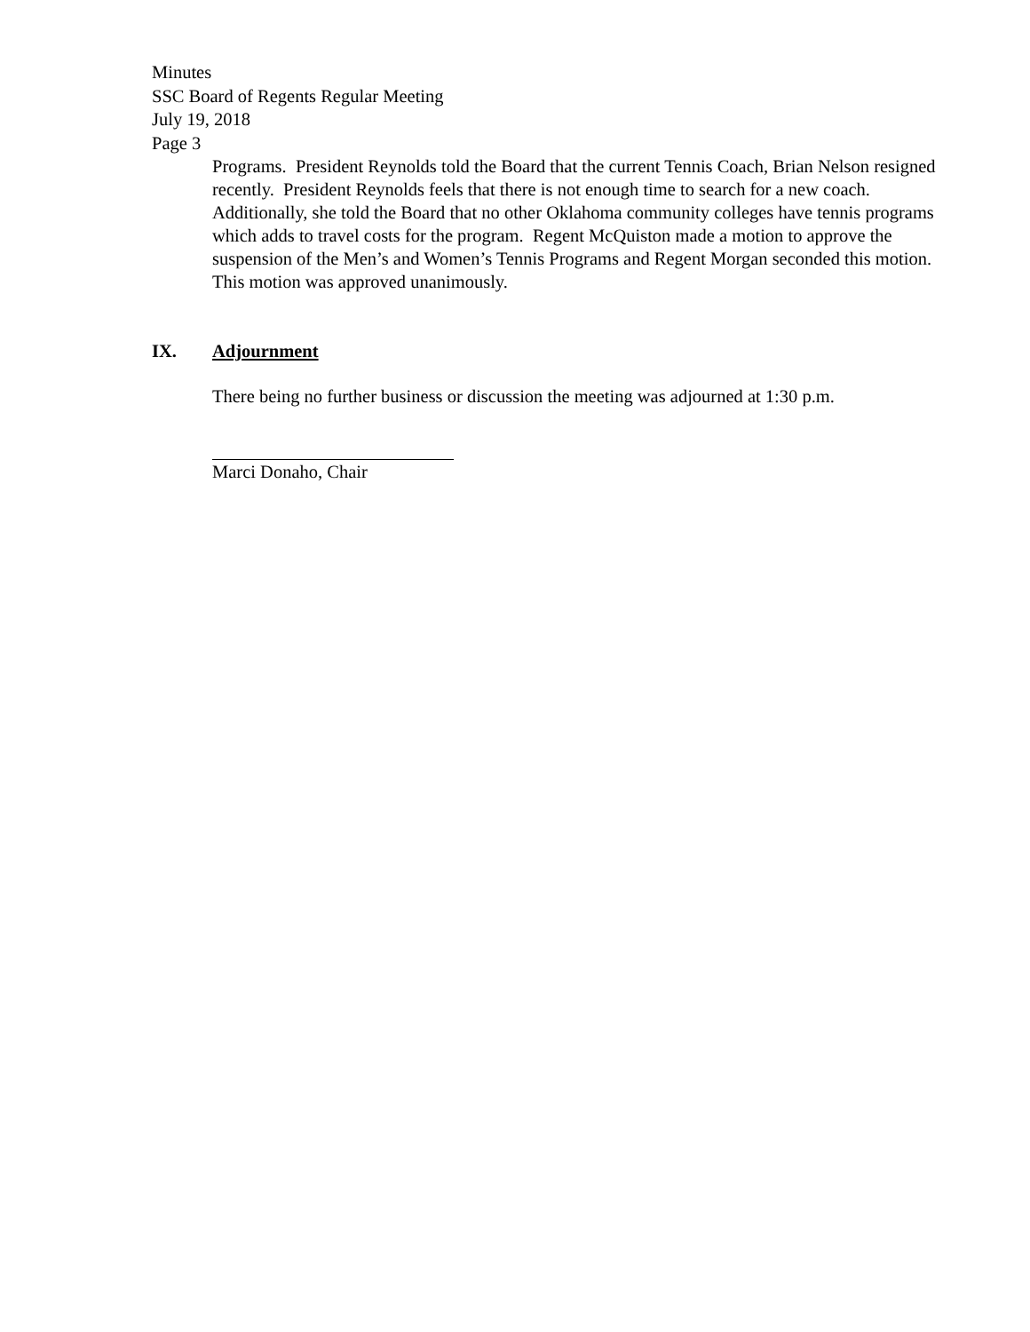Minutes
SSC Board of Regents Regular Meeting
July 19, 2018
Page 3
Programs. President Reynolds told the Board that the current Tennis Coach, Brian Nelson resigned recently. President Reynolds feels that there is not enough time to search for a new coach. Additionally, she told the Board that no other Oklahoma community colleges have tennis programs which adds to travel costs for the program. Regent McQuiston made a motion to approve the suspension of the Men’s and Women’s Tennis Programs and Regent Morgan seconded this motion. This motion was approved unanimously.
IX. Adjournment
There being no further business or discussion the meeting was adjourned at 1:30 p.m.
Marci Donaho, Chair